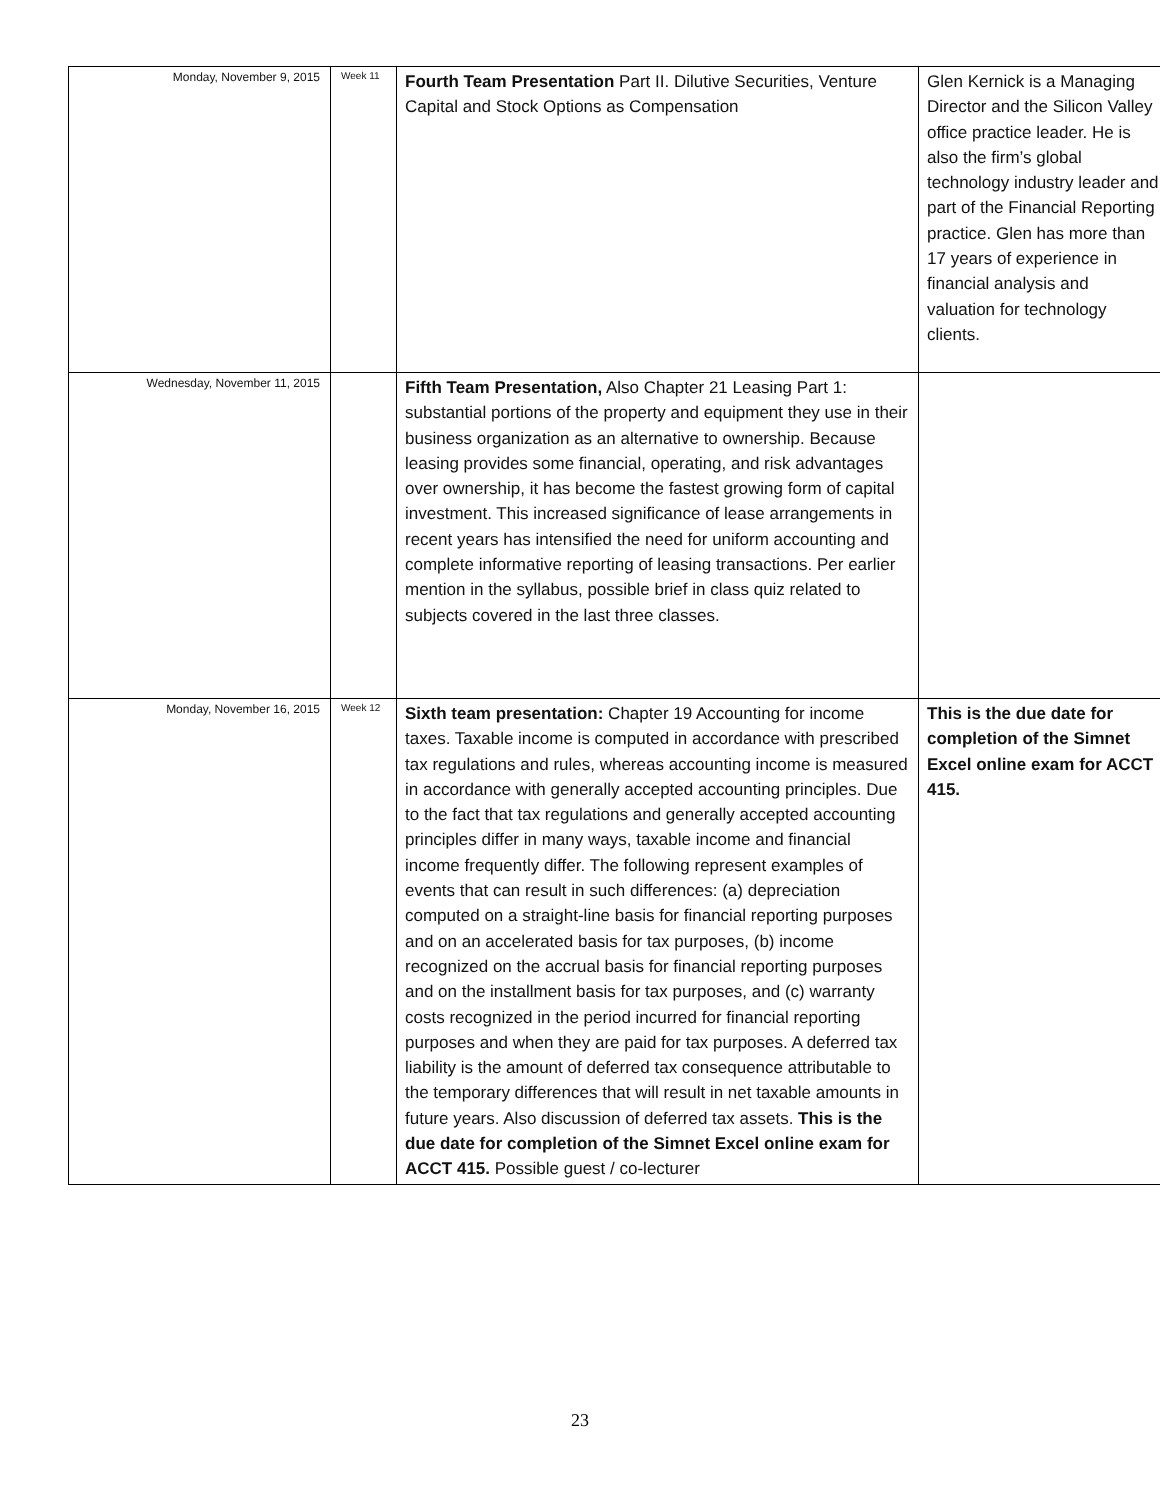| Monday, November 9, 2015 | Week 11 | Fourth Team Presentation Part II. Dilutive Securities, Venture Capital and Stock Options as Compensation | Glen Kernick is a Managing Director and the Silicon Valley office practice leader. He is also the firm’s global technology industry leader and part of the Financial Reporting practice. Glen has more than 17 years of experience in financial analysis and valuation for technology clients. |
| Wednesday, November 11, 2015 | | Fifth Team Presentation, Also Chapter 21 Leasing Part 1: substantial portions of the property and equipment they use in their business organization as an alternative to ownership. Because leasing provides some financial, operating, and risk advantages over ownership, it has become the fastest growing form of capital investment. This increased significance of lease arrangements in recent years has intensified the need for uniform accounting and complete informative reporting of leasing transactions. Per earlier mention in the syllabus, possible brief in class quiz related to subjects covered in the last three classes. | |
| Monday, November 16, 2015 | Week 12 | Sixth team presentation: Chapter 19 Accounting for income taxes. Taxable income is computed in accordance with prescribed tax regulations and rules, whereas accounting income is measured in accordance with generally accepted accounting principles. Due to the fact that tax regulations and generally accepted accounting principles differ in many ways, taxable income and financial income frequently differ. The following represent examples of events that can result in such differences: (a) depreciation computed on a straight-line basis for financial reporting purposes and on an accelerated basis for tax purposes, (b) income recognized on the accrual basis for financial reporting purposes and on the installment basis for tax purposes, and (c) warranty costs recognized in the period incurred for financial reporting purposes and when they are paid for tax purposes. A deferred tax liability is the amount of deferred tax consequence attributable to the temporary differences that will result in net taxable amounts in future years. Also discussion of deferred tax assets. This is the due date for completion of the Simnet Excel online exam for ACCT 415. Possible guest / co-lecturer | This is the due date for completion of the Simnet Excel online exam for ACCT 415. |
23